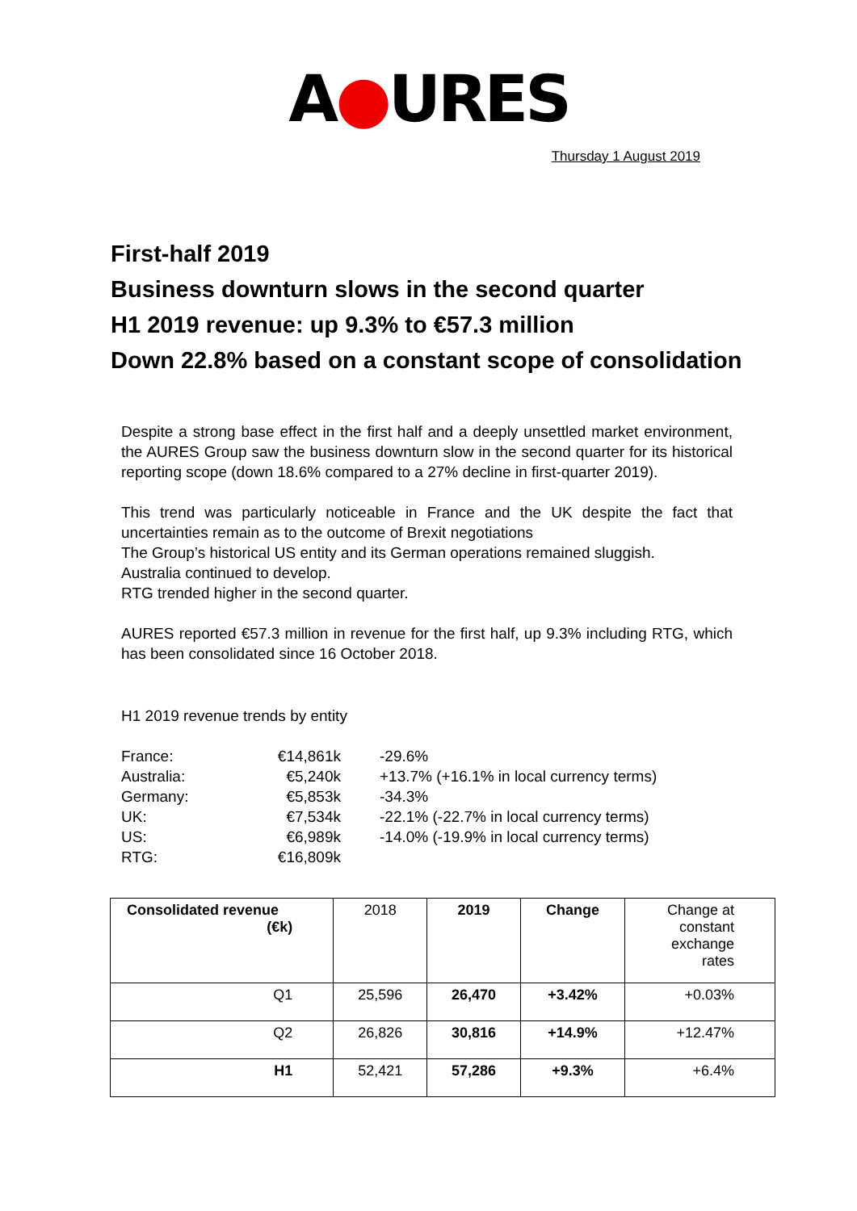A●URES
Thursday 1 August 2019
First-half 2019
Business downturn slows in the second quarter
H1 2019 revenue: up 9.3% to €57.3 million
Down 22.8% based on a constant scope of consolidation
Despite a strong base effect in the first half and a deeply unsettled market environment, the AURES Group saw the business downturn slow in the second quarter for its historical reporting scope (down 18.6% compared to a 27% decline in first-quarter 2019).
This trend was particularly noticeable in France and the UK despite the fact that uncertainties remain as to the outcome of Brexit negotiations
The Group’s historical US entity and its German operations remained sluggish.
Australia continued to develop.
RTG trended higher in the second quarter.
AURES reported €57.3 million in revenue for the first half, up 9.3% including RTG, which has been consolidated since 16 October 2018.
H1 2019 revenue trends by entity
| France: | €14,861k | -29.6% |
| Australia: | €5,240k | +13.7% (+16.1% in local currency terms) |
| Germany: | €5,853k | -34.3% |
| UK: | €7,534k | -22.1% (-22.7% in local currency terms) |
| US: | €6,989k | -14.0% (-19.9% in local currency terms) |
| RTG: | €16,809k | |
| Consolidated revenue (€k) | 2018 | 2019 | Change | Change at constant exchange rates |
| Q1 | 25,596 | 26,470 | +3.42% | +0.03% |
| Q2 | 26,826 | 30,816 | +14.9% | +12.47% |
| H1 | 52,421 | 57,286 | +9.3% | +6.4% |